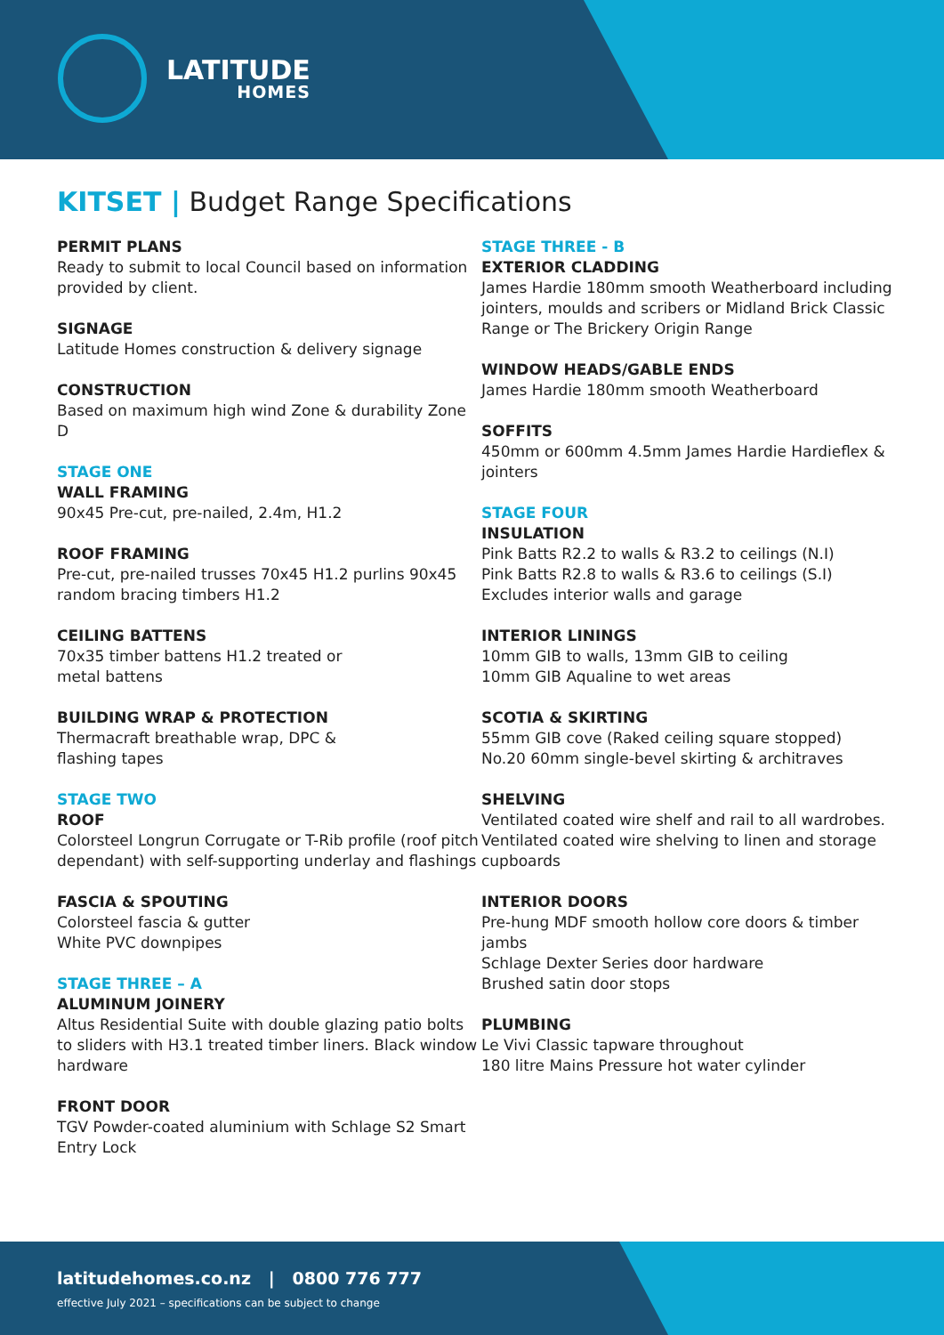LATITUDE
HOMES
KITSET | Budget Range Specifications
PERMIT PLANS
Ready to submit to local Council based on information provided by client.
SIGNAGE
Latitude Homes construction & delivery signage
CONSTRUCTION
Based on maximum high wind Zone & durability Zone D
STAGE ONE
WALL FRAMING
90x45 Pre-cut, pre-nailed, 2.4m, H1.2
ROOF FRAMING
Pre-cut, pre-nailed trusses 70x45 H1.2 purlins 90x45 random bracing timbers H1.2
CEILING BATTENS
70x35 timber battens H1.2 treated or
metal battens
BUILDING WRAP & PROTECTION
Thermacraft breathable wrap, DPC &
flashing tapes
STAGE TWO
ROOF
Colorsteel Longrun Corrugate or T-Rib profile (roof pitch dependant) with self-supporting underlay and flashings
FASCIA & SPOUTING
Colorsteel fascia & gutter
White PVC downpipes
STAGE THREE – A
ALUMINUM JOINERY
Altus Residential Suite with double glazing patio bolts to sliders with H3.1 treated timber liners. Black window hardware
FRONT DOOR
TGV Powder-coated aluminium with Schlage S2 Smart Entry Lock
STAGE THREE - B
EXTERIOR CLADDING
James Hardie 180mm smooth Weatherboard including jointers, moulds and scribers or Midland Brick Classic Range or The Brickery Origin Range
WINDOW HEADS/GABLE ENDS
James Hardie 180mm smooth Weatherboard
SOFFITS
450mm or 600mm 4.5mm James Hardie Hardieflex & jointers
STAGE FOUR
INSULATION
Pink Batts R2.2 to walls & R3.2 to ceilings (N.I)
Pink Batts R2.8 to walls & R3.6 to ceilings (S.I)
Excludes interior walls and garage
INTERIOR LININGS
10mm GIB to walls, 13mm GIB to ceiling
10mm GIB Aqualine to wet areas
SCOTIA & SKIRTING
55mm GIB cove (Raked ceiling square stopped)
No.20 60mm single-bevel skirting & architraves
SHELVING
Ventilated coated wire shelf and rail to all wardrobes. Ventilated coated wire shelving to linen and storage cupboards
INTERIOR DOORS
Pre-hung MDF smooth hollow core doors & timber jambs
Schlage Dexter Series door hardware
Brushed satin door stops
PLUMBING
Le Vivi Classic tapware throughout
180 litre Mains Pressure hot water cylinder
latitudehomes.co.nz | 0800 776 777
effective July 2021 – specifications can be subject to change